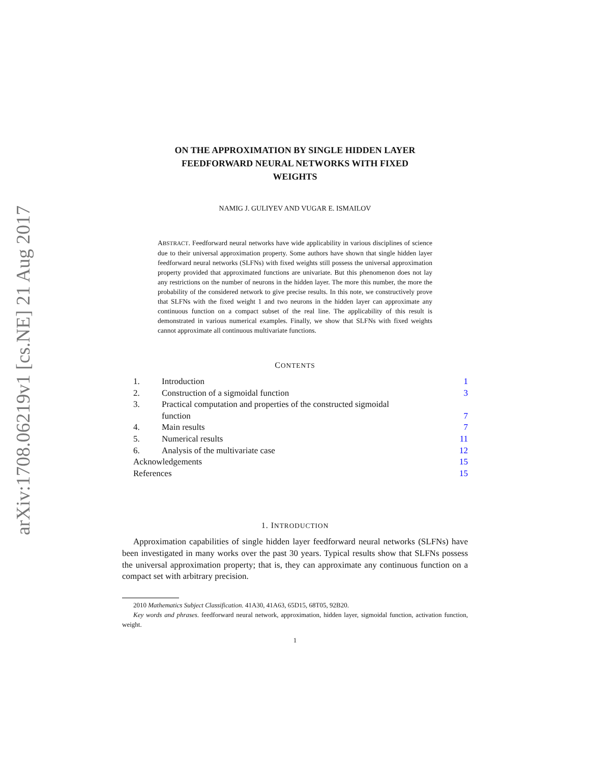arXiv:1708.06219v1 [cs.NE] 21 Aug 2017
ON THE APPROXIMATION BY SINGLE HIDDEN LAYER
FEEDFORWARD NEURAL NETWORKS WITH FIXED
WEIGHTS
NAMIG J. GULIYEV AND VUGAR E. ISMAILOV
ABSTRACT. Feedforward neural networks have wide applicability in various disciplines of science due to their universal approximation property. Some authors have shown that single hidden layer feedforward neural networks (SLFNs) with fixed weights still possess the universal approximation property provided that approximated functions are univariate. But this phenomenon does not lay any restrictions on the number of neurons in the hidden layer. The more this number, the more the probability of the considered network to give precise results. In this note, we constructively prove that SLFNs with the fixed weight 1 and two neurons in the hidden layer can approximate any continuous function on a compact subset of the real line. The applicability of this result is demonstrated in various numerical examples. Finally, we show that SLFNs with fixed weights cannot approximate all continuous multivariate functions.
CONTENTS
| 1. | Introduction | 1 |
| 2. | Construction of a sigmoidal function | 3 |
| 3. | Practical computation and properties of the constructed sigmoidal function | 7 |
| 4. | Main results | 7 |
| 5. | Numerical results | 11 |
| 6. | Analysis of the multivariate case | 12 |
| Acknowledgements | | 15 |
| References | | 15 |
1. INTRODUCTION
Approximation capabilities of single hidden layer feedforward neural networks (SLFNs) have been investigated in many works over the past 30 years. Typical results show that SLFNs possess the universal approximation property; that is, they can approximate any continuous function on a compact set with arbitrary precision.
2010 Mathematics Subject Classification. 41A30, 41A63, 65D15, 68T05, 92B20.
Key words and phrases. feedforward neural network, approximation, hidden layer, sigmoidal function, activation function, weight.
1